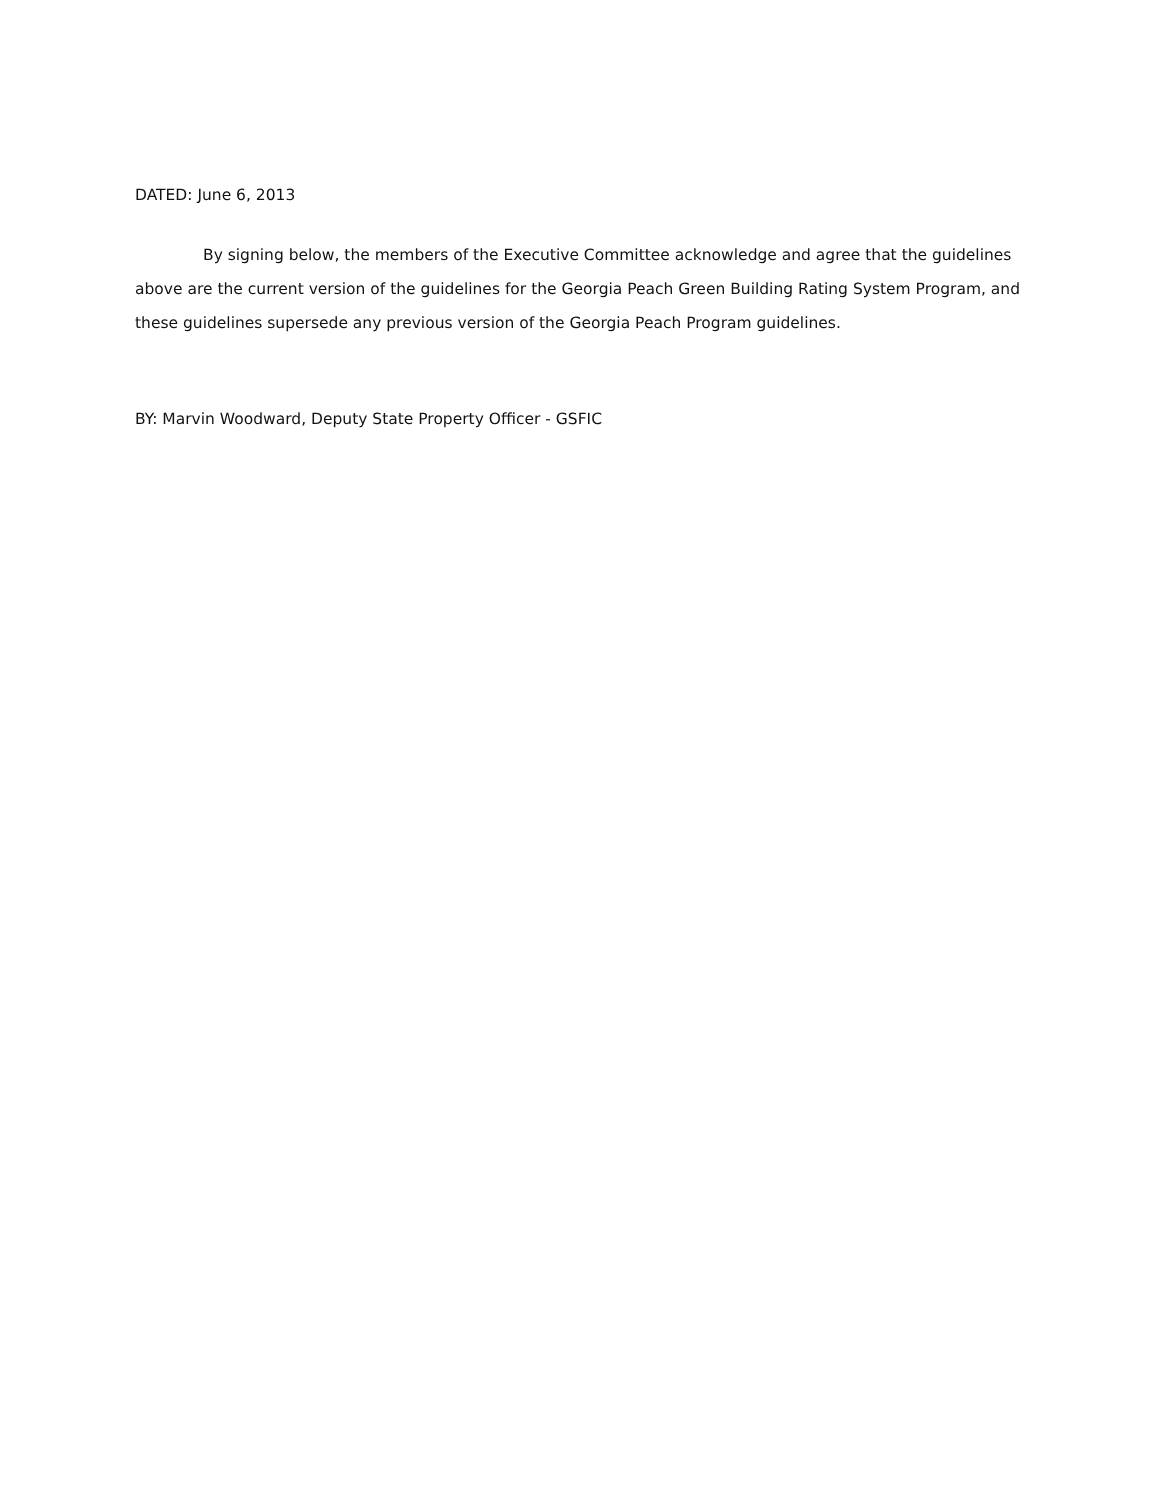DATED: June 6, 2013
By signing below, the members of the Executive Committee acknowledge and agree that the guidelines above are the current version of the guidelines for the Georgia Peach Green Building Rating System Program, and these guidelines supersede any previous version of the Georgia Peach Program guidelines.
BY: Marvin Woodward, Deputy State Property Officer - GSFIC